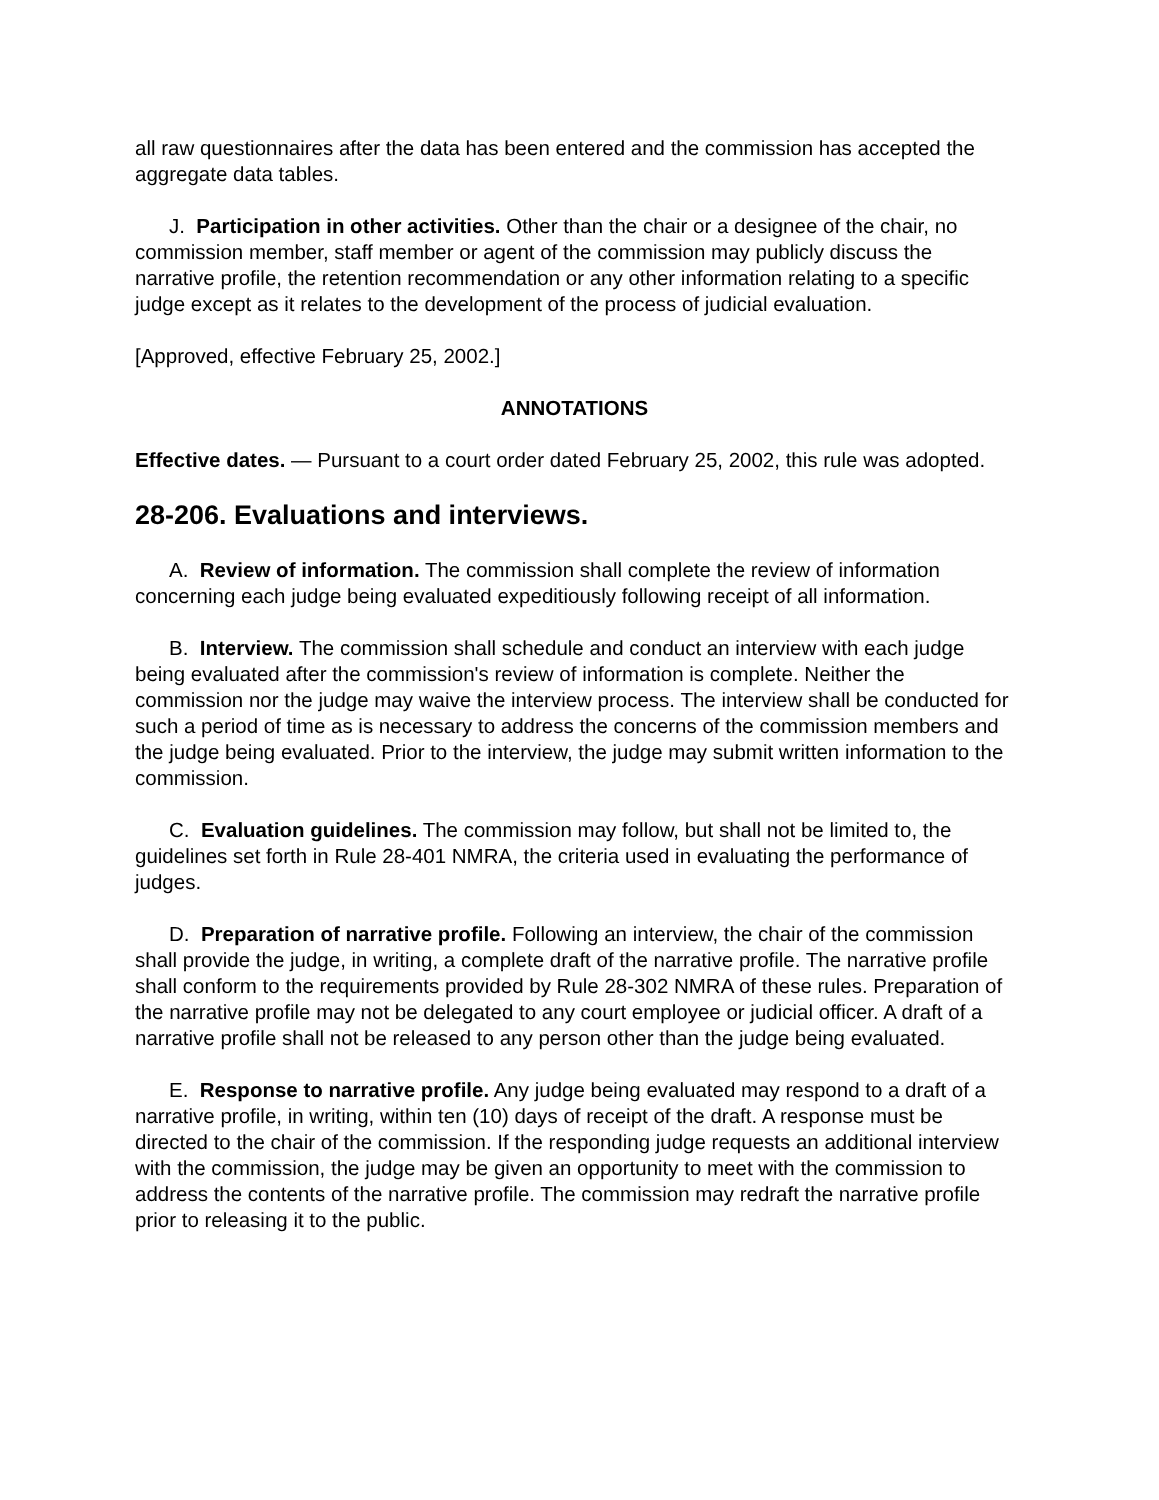all raw questionnaires after the data has been entered and the commission has accepted the aggregate data tables.
J. Participation in other activities. Other than the chair or a designee of the chair, no commission member, staff member or agent of the commission may publicly discuss the narrative profile, the retention recommendation or any other information relating to a specific judge except as it relates to the development of the process of judicial evaluation.
[Approved, effective February 25, 2002.]
ANNOTATIONS
Effective dates. — Pursuant to a court order dated February 25, 2002, this rule was adopted.
28-206. Evaluations and interviews.
A. Review of information. The commission shall complete the review of information concerning each judge being evaluated expeditiously following receipt of all information.
B. Interview. The commission shall schedule and conduct an interview with each judge being evaluated after the commission's review of information is complete. Neither the commission nor the judge may waive the interview process. The interview shall be conducted for such a period of time as is necessary to address the concerns of the commission members and the judge being evaluated. Prior to the interview, the judge may submit written information to the commission.
C. Evaluation guidelines. The commission may follow, but shall not be limited to, the guidelines set forth in Rule 28-401 NMRA, the criteria used in evaluating the performance of judges.
D. Preparation of narrative profile. Following an interview, the chair of the commission shall provide the judge, in writing, a complete draft of the narrative profile. The narrative profile shall conform to the requirements provided by Rule 28-302 NMRA of these rules. Preparation of the narrative profile may not be delegated to any court employee or judicial officer. A draft of a narrative profile shall not be released to any person other than the judge being evaluated.
E. Response to narrative profile. Any judge being evaluated may respond to a draft of a narrative profile, in writing, within ten (10) days of receipt of the draft. A response must be directed to the chair of the commission. If the responding judge requests an additional interview with the commission, the judge may be given an opportunity to meet with the commission to address the contents of the narrative profile. The commission may redraft the narrative profile prior to releasing it to the public.